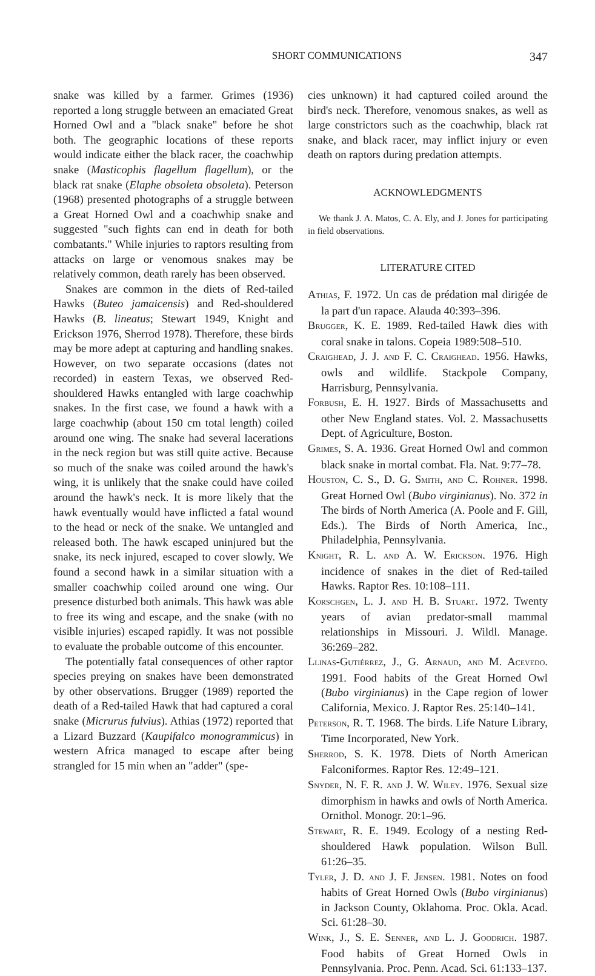SHORT COMMUNICATIONS 347
snake was killed by a farmer. Grimes (1936) reported a long struggle between an emaciated Great Horned Owl and a "black snake" before he shot both. The geographic locations of these reports would indicate either the black racer, the coachwhip snake (Masticophis flagellum flagellum), or the black rat snake (Elaphe obsoleta obsoleta). Peterson (1968) presented photographs of a struggle between a Great Horned Owl and a coachwhip snake and suggested "such fights can end in death for both combatants." While injuries to raptors resulting from attacks on large or venomous snakes may be relatively common, death rarely has been observed.
Snakes are common in the diets of Red-tailed Hawks (Buteo jamaicensis) and Red-shouldered Hawks (B. lineatus; Stewart 1949, Knight and Erickson 1976, Sherrod 1978). Therefore, these birds may be more adept at capturing and handling snakes. However, on two separate occasions (dates not recorded) in eastern Texas, we observed Red-shouldered Hawks entangled with large coachwhip snakes. In the first case, we found a hawk with a large coachwhip (about 150 cm total length) coiled around one wing. The snake had several lacerations in the neck region but was still quite active. Because so much of the snake was coiled around the hawk's wing, it is unlikely that the snake could have coiled around the hawk's neck. It is more likely that the hawk eventually would have inflicted a fatal wound to the head or neck of the snake. We untangled and released both. The hawk escaped uninjured but the snake, its neck injured, escaped to cover slowly. We found a second hawk in a similar situation with a smaller coachwhip coiled around one wing. Our presence disturbed both animals. This hawk was able to free its wing and escape, and the snake (with no visible injuries) escaped rapidly. It was not possible to evaluate the probable outcome of this encounter.
The potentially fatal consequences of other raptor species preying on snakes have been demonstrated by other observations. Brugger (1989) reported the death of a Red-tailed Hawk that had captured a coral snake (Micrurus fulvius). Athias (1972) reported that a Lizard Buzzard (Kaupifalco monogrammicus) in western Africa managed to escape after being strangled for 15 min when an "adder" (spe-
cies unknown) it had captured coiled around the bird's neck. Therefore, venomous snakes, as well as large constrictors such as the coachwhip, black rat snake, and black racer, may inflict injury or even death on raptors during predation attempts.
ACKNOWLEDGMENTS
We thank J. A. Matos, C. A. Ely, and J. Jones for participating in field observations.
LITERATURE CITED
ATHIAS, F. 1972. Un cas de prédation mal dirigée de la part d'un rapace. Alauda 40:393–396.
BRUGGER, K. E. 1989. Red-tailed Hawk dies with coral snake in talons. Copeia 1989:508–510.
CRAIGHEAD, J. J. AND F. C. CRAIGHEAD. 1956. Hawks, owls and wildlife. Stackpole Company, Harrisburg, Pennsylvania.
FORBUSH, E. H. 1927. Birds of Massachusetts and other New England states. Vol. 2. Massachusetts Dept. of Agriculture, Boston.
GRIMES, S. A. 1936. Great Horned Owl and common black snake in mortal combat. Fla. Nat. 9:77–78.
HOUSTON, C. S., D. G. SMITH, AND C. ROHNER. 1998. Great Horned Owl (Bubo virginianus). No. 372 in The birds of North America (A. Poole and F. Gill, Eds.). The Birds of North America, Inc., Philadelphia, Pennsylvania.
KNIGHT, R. L. AND A. W. ERICKSON. 1976. High incidence of snakes in the diet of Red-tailed Hawks. Raptor Res. 10:108–111.
KORSCHGEN, L. J. AND H. B. STUART. 1972. Twenty years of avian predator-small mammal relationships in Missouri. J. Wildl. Manage. 36:269–282.
LLINAS-GUTIÉRREZ, J., G. ARNAUD, AND M. ACEVEDO. 1991. Food habits of the Great Horned Owl (Bubo virginianus) in the Cape region of lower California, Mexico. J. Raptor Res. 25:140–141.
PETERSON, R. T. 1968. The birds. Life Nature Library, Time Incorporated, New York.
SHERROD, S. K. 1978. Diets of North American Falconiformes. Raptor Res. 12:49–121.
SNYDER, N. F. R. AND J. W. WILEY. 1976. Sexual size dimorphism in hawks and owls of North America. Ornithol. Monogr. 20:1–96.
STEWART, R. E. 1949. Ecology of a nesting Red-shouldered Hawk population. Wilson Bull. 61:26–35.
TYLER, J. D. AND J. F. JENSEN. 1981. Notes on food habits of Great Horned Owls (Bubo virginianus) in Jackson County, Oklahoma. Proc. Okla. Acad. Sci. 61:28–30.
WINK, J., S. E. SENNER, AND L. J. GOODRICH. 1987. Food habits of Great Horned Owls in Pennsylvania. Proc. Penn. Acad. Sci. 61:133–137.